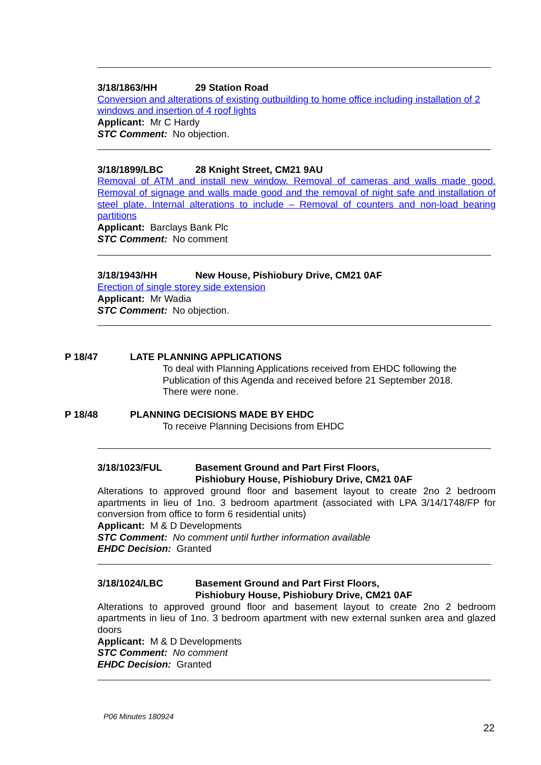3/18/1863/HH 29 Station Road
Conversion and alterations of existing outbuilding to home office including installation of 2 windows and insertion of 4 roof lights
Applicant: Mr C Hardy
STC Comment: No objection.
3/18/1899/LBC 28 Knight Street, CM21 9AU
Removal of ATM and install new window. Removal of cameras and walls made good. Removal of signage and walls made good and the removal of night safe and installation of steel plate. Internal alterations to include – Removal of counters and non-load bearing partitions
Applicant: Barclays Bank Plc
STC Comment: No comment
3/18/1943/HH New House, Pishiobury Drive, CM21 0AF
Erection of single storey side extension
Applicant: Mr Wadia
STC Comment: No objection.
P 18/47 LATE PLANNING APPLICATIONS
To deal with Planning Applications received from EHDC following the Publication of this Agenda and received before 21 September 2018.
There were none.
P 18/48 PLANNING DECISIONS MADE BY EHDC
To receive Planning Decisions from EHDC
3/18/1023/FUL Basement Ground and Part First Floors,
Pishiobury House, Pishiobury Drive, CM21 0AF
Alterations to approved ground floor and basement layout to create 2no 2 bedroom apartments in lieu of 1no. 3 bedroom apartment (associated with LPA 3/14/1748/FP for conversion from office to form 6 residential units)
Applicant: M & D Developments
STC Comment: No comment until further information available
EHDC Decision: Granted
3/18/1024/LBC Basement Ground and Part First Floors,
Pishiobury House, Pishiobury Drive, CM21 0AF
Alterations to approved ground floor and basement layout to create 2no 2 bedroom apartments in lieu of 1no. 3 bedroom apartment with new external sunken area and glazed doors
Applicant: M & D Developments
STC Comment: No comment
EHDC Decision: Granted
P06 Minutes 180924
22